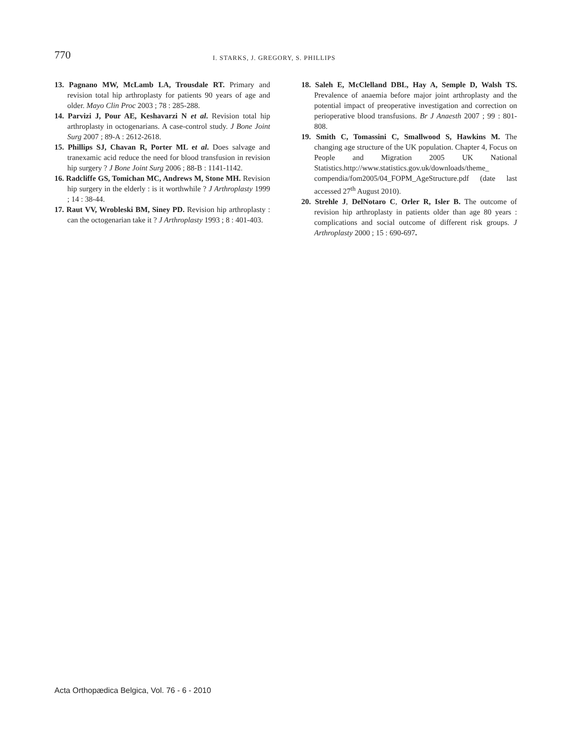770
I. STARKS, J. GREGORY, S. PHILLIPS
13. Pagnano MW, McLamb LA, Trousdale RT. Primary and revision total hip arthroplasty for patients 90 years of age and older. Mayo Clin Proc 2003 ; 78 : 285-288.
14. Parvizi J, Pour AE, Keshavarzi N et al. Revision total hip arthroplasty in octogenarians. A case-control study. J Bone Joint Surg 2007 ; 89-A : 2612-2618.
15. Phillips SJ, Chavan R, Porter ML et al. Does salvage and tranexamic acid reduce the need for blood transfusion in revision hip surgery ? J Bone Joint Surg 2006 ; 88-B : 1141-1142.
16. Radcliffe GS, Tomichan MC, Andrews M, Stone MH. Revision hip surgery in the elderly : is it worthwhile ? J Arthroplasty 1999 ; 14 : 38-44.
17. Raut VV, Wrobleski BM, Siney PD. Revision hip arthroplasty : can the octogenarian take it ? J Arthroplasty 1993 ; 8 : 401-403.
18. Saleh E, McClelland DBL, Hay A, Semple D, Walsh TS. Prevalence of anaemia before major joint arthroplasty and the potential impact of preoperative investigation and correction on perioperative blood transfusions. Br J Anaesth 2007 ; 99 : 801-808.
19. Smith C, Tomassini C, Smallwood S, Hawkins M. The changing age structure of the UK population. Chapter 4, Focus on People and Migration 2005 UK National Statistics.http://www.statistics.gov.uk/downloads/theme_ compendia/fom2005/04_FOPM_AgeStructure.pdf (date last accessed 27<sup>th</sup> August 2010).
20. Strehle J, DelNotaro C, Orler R, Isler B. The outcome of revision hip arthroplasty in patients older than age 80 years : complications and social outcome of different risk groups. J Arthroplasty 2000 ; 15 : 690-697.
Acta Orthopædica Belgica, Vol. 76 - 6 - 2010